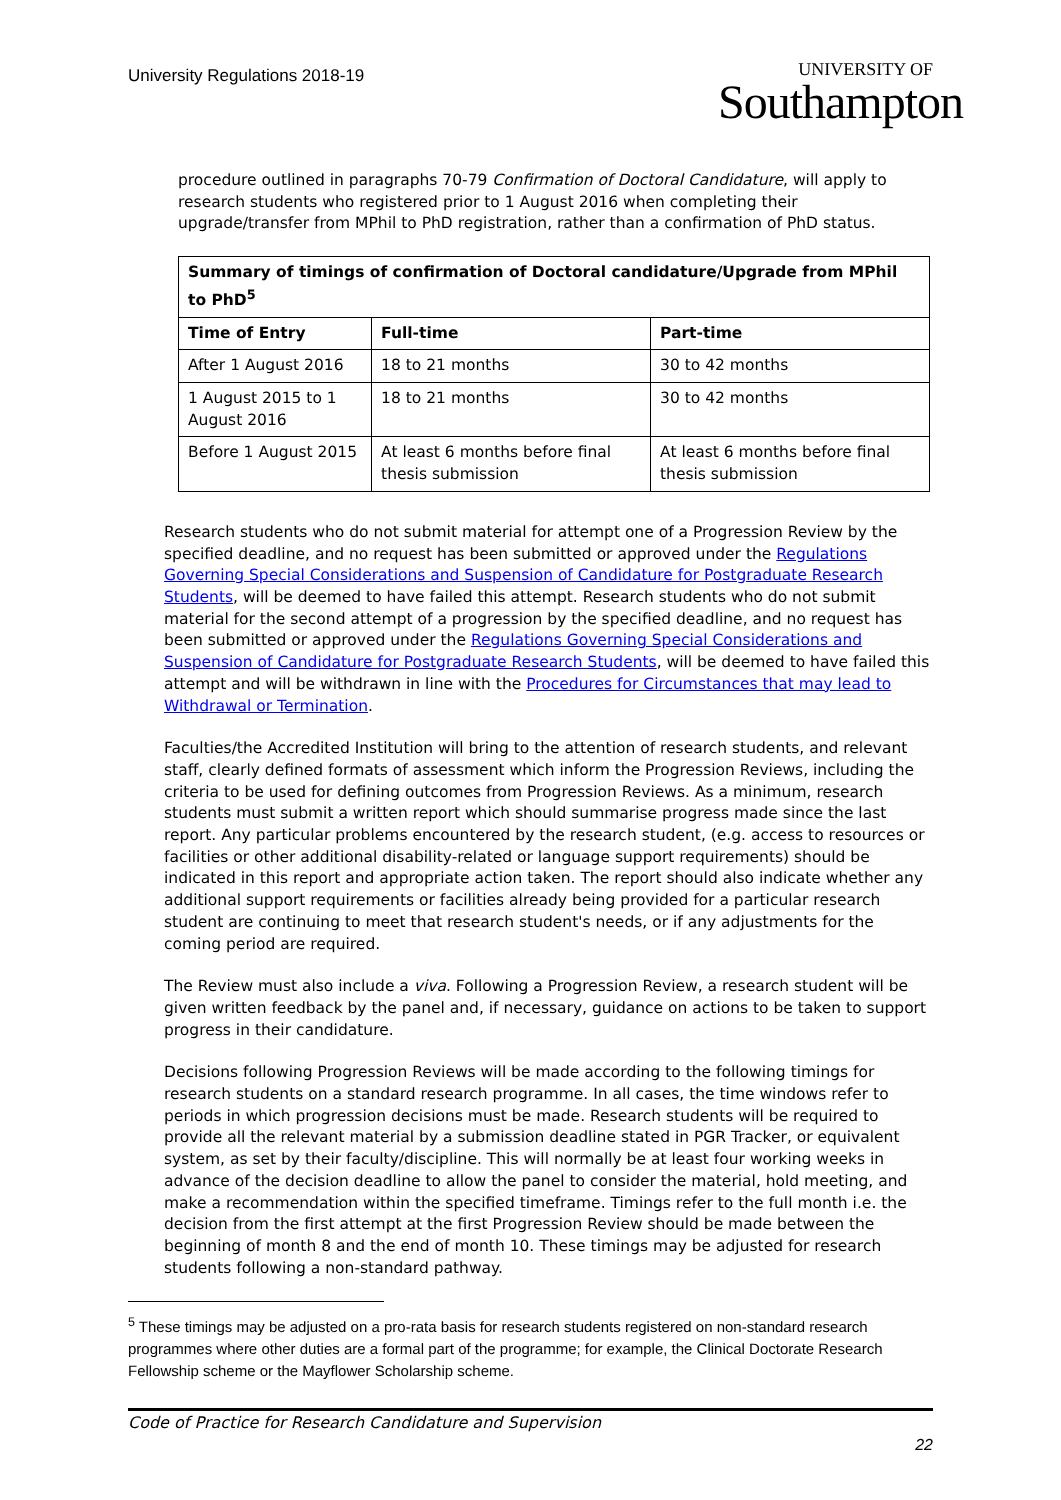University Regulations 2018-19
UNIVERSITY OF
Southampton
procedure outlined in paragraphs 70-79 Confirmation of Doctoral Candidature, will apply to research students who registered prior to 1 August 2016 when completing their upgrade/transfer from MPhil to PhD registration, rather than a confirmation of PhD status.
| Summary of timings of confirmation of Doctoral candidature/Upgrade from MPhil to PhD<sup>5</sup> | | |
| --- | --- | --- |
| Time of Entry | Full-time | Part-time |
| After 1 August 2016 | 18 to 21 months | 30 to 42 months |
| 1 August 2015 to 1 August 2016 | 18 to 21 months | 30 to 42 months |
| Before 1 August 2015 | At least 6 months before final thesis submission | At least 6 months before final thesis submission |
Research students who do not submit material for attempt one of a Progression Review by the specified deadline, and no request has been submitted or approved under the Regulations Governing Special Considerations and Suspension of Candidature for Postgraduate Research Students, will be deemed to have failed this attempt. Research students who do not submit material for the second attempt of a progression by the specified deadline, and no request has been submitted or approved under the Regulations Governing Special Considerations and Suspension of Candidature for Postgraduate Research Students, will be deemed to have failed this attempt and will be withdrawn in line with the Procedures for Circumstances that may lead to Withdrawal or Termination.
Faculties/the Accredited Institution will bring to the attention of research students, and relevant staff, clearly defined formats of assessment which inform the Progression Reviews, including the criteria to be used for defining outcomes from Progression Reviews. As a minimum, research students must submit a written report which should summarise progress made since the last report. Any particular problems encountered by the research student, (e.g. access to resources or facilities or other additional disability-related or language support requirements) should be indicated in this report and appropriate action taken. The report should also indicate whether any additional support requirements or facilities already being provided for a particular research student are continuing to meet that research student's needs, or if any adjustments for the coming period are required.
The Review must also include a viva. Following a Progression Review, a research student will be given written feedback by the panel and, if necessary, guidance on actions to be taken to support progress in their candidature.
Decisions following Progression Reviews will be made according to the following timings for research students on a standard research programme. In all cases, the time windows refer to periods in which progression decisions must be made. Research students will be required to provide all the relevant material by a submission deadline stated in PGR Tracker, or equivalent system, as set by their faculty/discipline. This will normally be at least four working weeks in advance of the decision deadline to allow the panel to consider the material, hold meeting, and make a recommendation within the specified timeframe. Timings refer to the full month i.e. the decision from the first attempt at the first Progression Review should be made between the beginning of month 8 and the end of month 10. These timings may be adjusted for research students following a non-standard pathway.
<sup>5</sup> These timings may be adjusted on a pro-rata basis for research students registered on non-standard research programmes where other duties are a formal part of the programme; for example, the Clinical Doctorate Research Fellowship scheme or the Mayflower Scholarship scheme.
Code of Practice for Research Candidature and Supervision
22